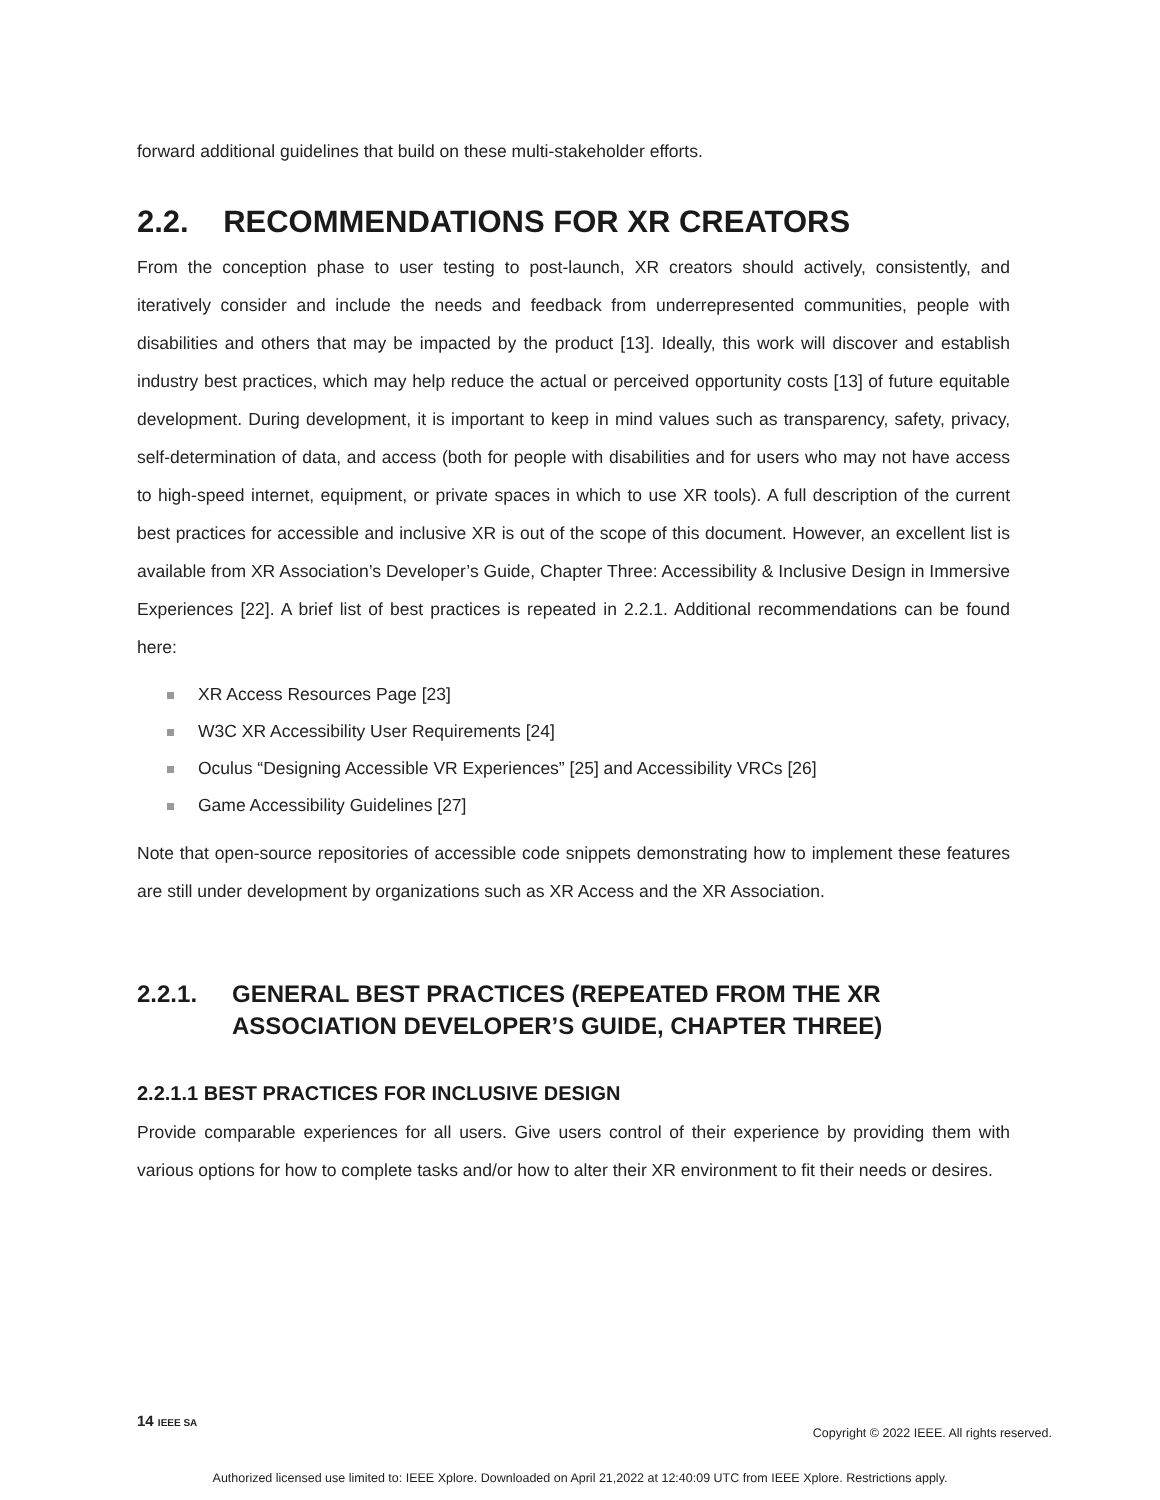forward additional guidelines that build on these multi-stakeholder efforts.
2.2. RECOMMENDATIONS FOR XR CREATORS
From the conception phase to user testing to post-launch, XR creators should actively, consistently, and iteratively consider and include the needs and feedback from underrepresented communities, people with disabilities and others that may be impacted by the product [13]. Ideally, this work will discover and establish industry best practices, which may help reduce the actual or perceived opportunity costs [13] of future equitable development. During development, it is important to keep in mind values such as transparency, safety, privacy, self-determination of data, and access (both for people with disabilities and for users who may not have access to high-speed internet, equipment, or private spaces in which to use XR tools). A full description of the current best practices for accessible and inclusive XR is out of the scope of this document. However, an excellent list is available from XR Association’s Developer’s Guide, Chapter Three: Accessibility & Inclusive Design in Immersive Experiences [22]. A brief list of best practices is repeated in 2.2.1. Additional recommendations can be found here:
XR Access Resources Page [23]
W3C XR Accessibility User Requirements [24]
Oculus “Designing Accessible VR Experiences” [25] and Accessibility VRCs [26]
Game Accessibility Guidelines [27]
Note that open-source repositories of accessible code snippets demonstrating how to implement these features are still under development by organizations such as XR Access and the XR Association.
2.2.1. GENERAL BEST PRACTICES (REPEATED FROM THE XR ASSOCIATION DEVELOPER’S GUIDE, CHAPTER THREE)
2.2.1.1 BEST PRACTICES FOR INCLUSIVE DESIGN
Provide comparable experiences for all users. Give users control of their experience by providing them with various options for how to complete tasks and/or how to alter their XR environment to fit their needs or desires.
14 IEEE SA
Copyright © 2022 IEEE. All rights reserved.
Authorized licensed use limited to: IEEE Xplore. Downloaded on April 21,2022 at 12:40:09 UTC from IEEE Xplore. Restrictions apply.